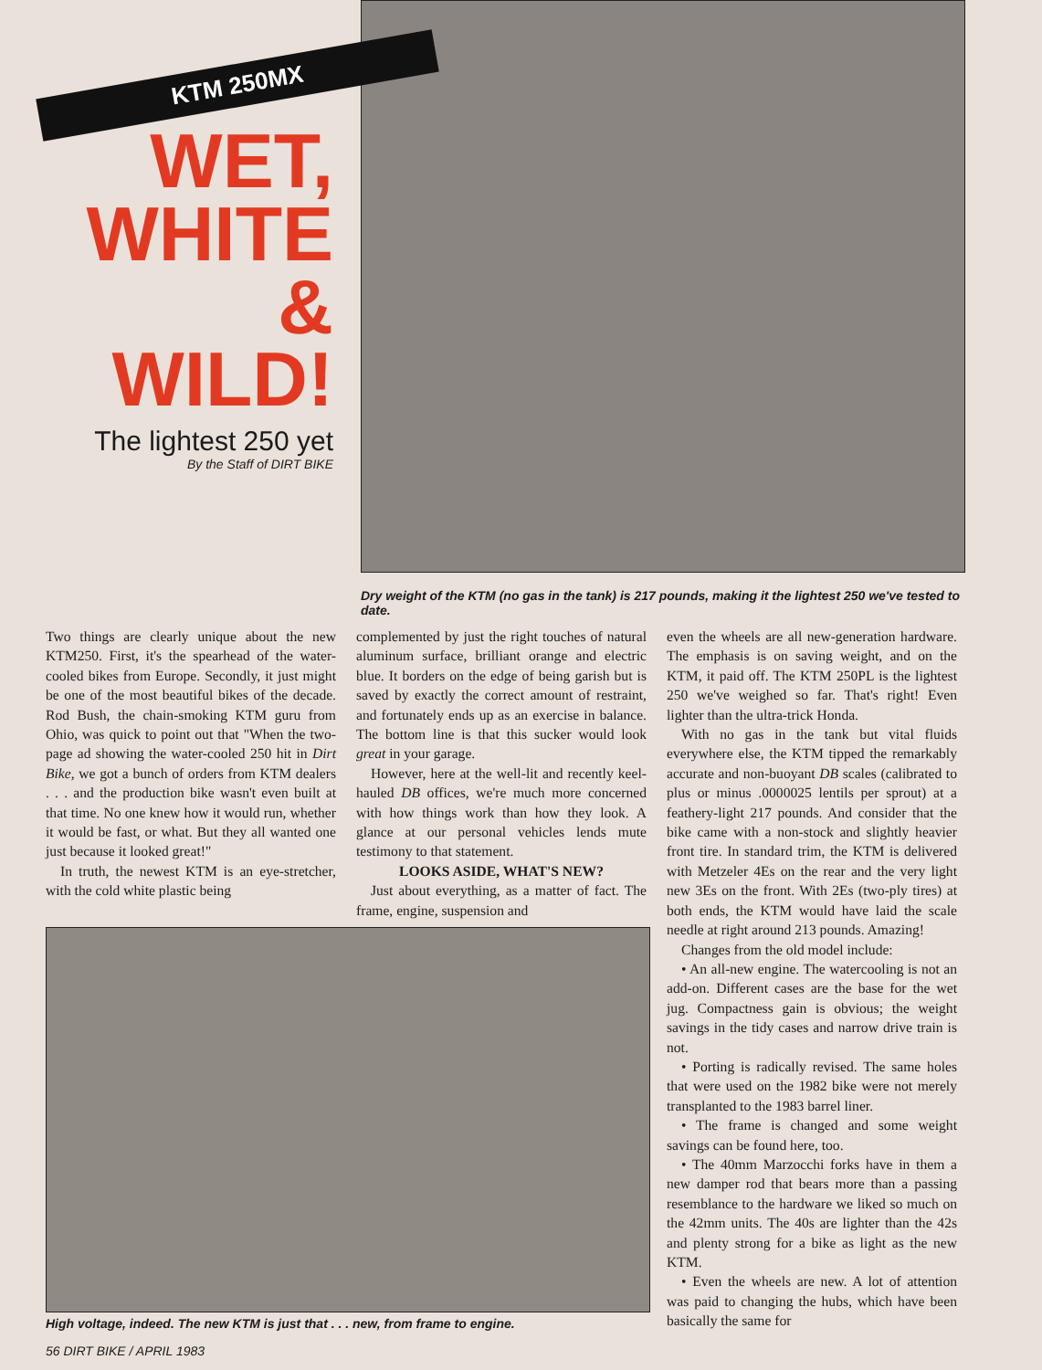KTM 250MX
WET,
WHITE
&
WILD!
The lightest 250 yet
By the Staff of DIRT BIKE
Dry weight of the KTM (no gas in the tank) is 217 pounds, making it the lightest 250 we've tested to date.
Two things are clearly unique about the new KTM250. First, it's the spearhead of the water-cooled bikes from Europe. Secondly, it just might be one of the most beautiful bikes of the decade. Rod Bush, the chain-smoking KTM guru from Ohio, was quick to point out that "When the two-page ad showing the water-cooled 250 hit in Dirt Bike, we got a bunch of orders from KTM dealers . . . and the production bike wasn't even built at that time. No one knew how it would run, whether it would be fast, or what. But they all wanted one just because it looked great!"
In truth, the newest KTM is an eye-stretcher, with the cold white plastic being
complemented by just the right touches of natural aluminum surface, brilliant orange and electric blue. It borders on the edge of being garish but is saved by exactly the correct amount of restraint, and fortunately ends up as an exercise in balance. The bottom line is that this sucker would look great in your garage.
However, here at the well-lit and recently keel-hauled DB offices, we're much more concerned with how things work than how they look. A glance at our personal vehicles lends mute testimony to that statement.
LOOKS ASIDE, WHAT'S NEW?
Just about everything, as a matter of fact. The frame, engine, suspension and
High voltage, indeed. The new KTM is just that . . . new, from frame to engine.
56 DIRT BIKE / APRIL 1983
even the wheels are all new-generation hardware. The emphasis is on saving weight, and on the KTM, it paid off. The KTM 250PL is the lightest 250 we've weighed so far. That's right! Even lighter than the ultra-trick Honda.
With no gas in the tank but vital fluids everywhere else, the KTM tipped the remarkably accurate and non-buoyant DB scales (calibrated to plus or minus .0000025 lentils per sprout) at a feathery-light 217 pounds. And consider that the bike came with a non-stock and slightly heavier front tire. In standard trim, the KTM is delivered with Metzeler 4Es on the rear and the very light new 3Es on the front. With 2Es (two-ply tires) at both ends, the KTM would have laid the scale needle at right around 213 pounds. Amazing!
Changes from the old model include:
• An all-new engine. The watercooling is not an add-on. Different cases are the base for the wet jug. Compactness gain is obvious; the weight savings in the tidy cases and narrow drive train is not.
• Porting is radically revised. The same holes that were used on the 1982 bike were not merely transplanted to the 1983 barrel liner.
• The frame is changed and some weight savings can be found here, too.
• The 40mm Marzocchi forks have in them a new damper rod that bears more than a passing resemblance to the hardware we liked so much on the 42mm units. The 40s are lighter than the 42s and plenty strong for a bike as light as the new KTM.
• Even the wheels are new. A lot of attention was paid to changing the hubs, which have been basically the same for